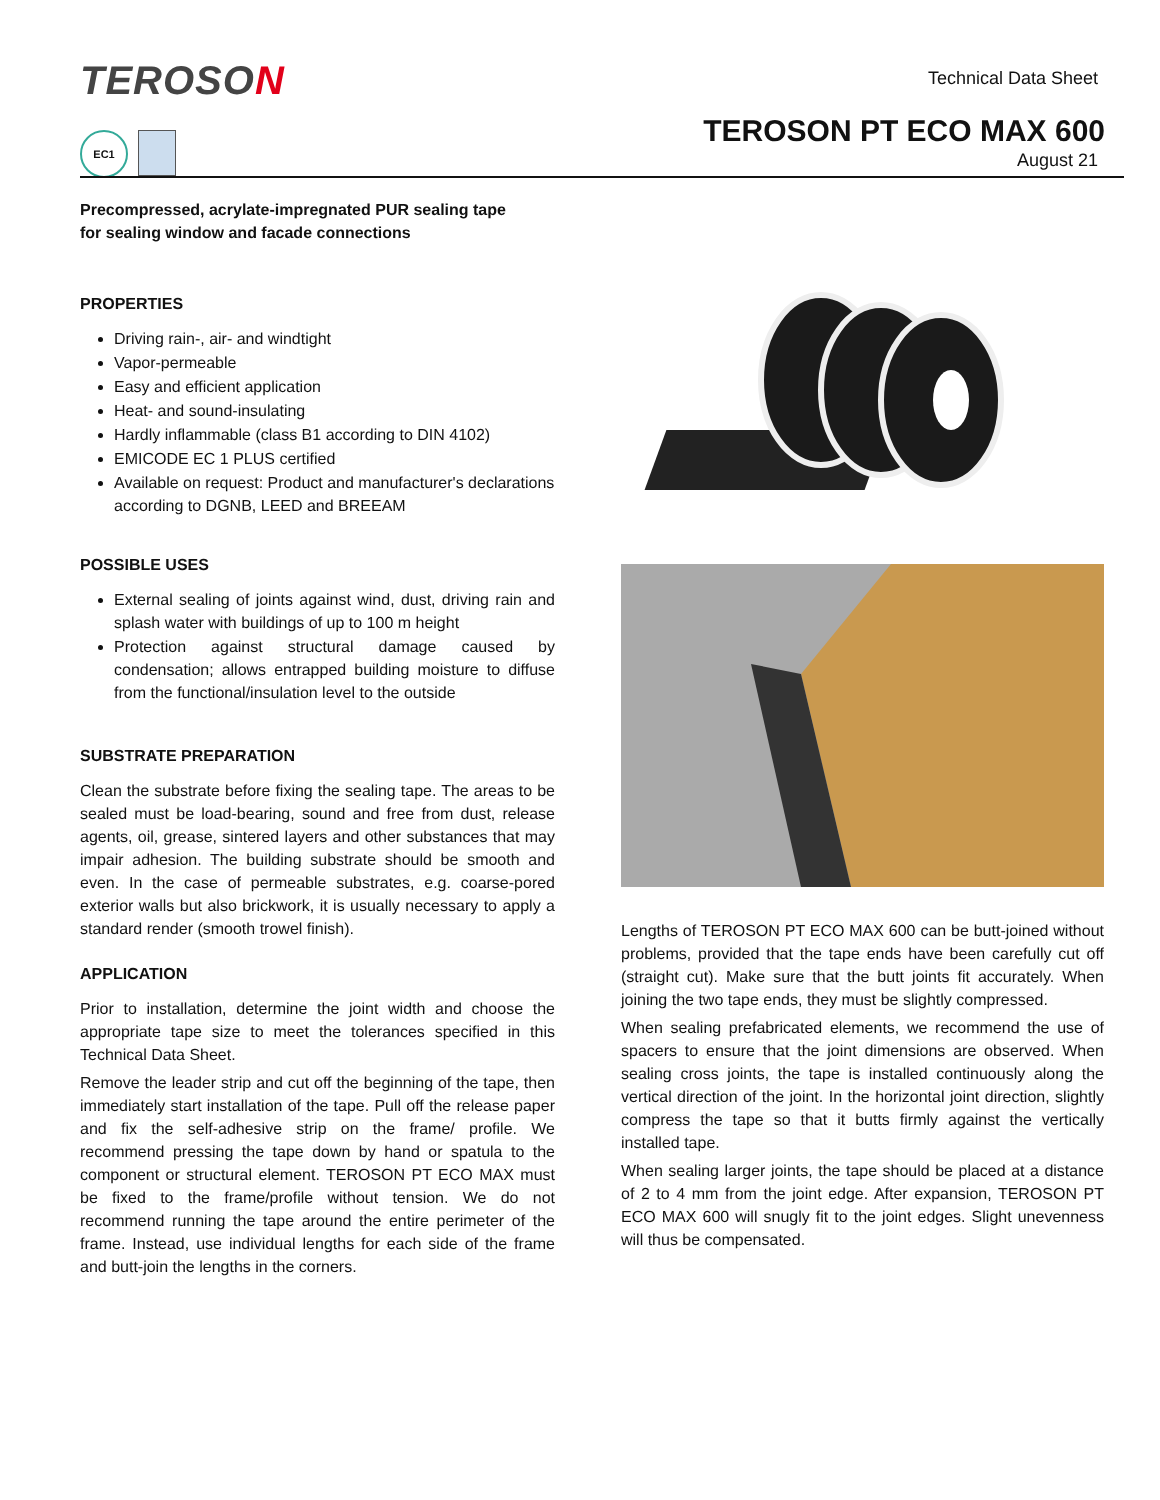TEROSON Technical Data Sheet
TEROSON PT ECO MAX 600
August 21
EC1
Precompressed, acrylate-impregnated PUR sealing tape
for sealing window and facade connections
PROPERTIES
Driving rain-, air- and windtight
Vapor-permeable
Easy and efficient application
Heat- and sound-insulating
Hardly inflammable (class B1 according to DIN 4102)
EMICODE EC 1 PLUS certified
Available on request: Product and manufacturer's declarations according to DGNB, LEED and BREEAM
POSSIBLE USES
External sealing of joints against wind, dust, driving rain and splash water with buildings of up to 100 m height
Protection against structural damage caused by condensation; allows entrapped building moisture to diffuse from the functional/insulation level to the outside
SUBSTRATE PREPARATION
Clean the substrate before fixing the sealing tape. The areas to be sealed must be load-bearing, sound and free from dust, release agents, oil, grease, sintered layers and other substances that may impair adhesion. The building substrate should be smooth and even. In the case of permeable substrates, e.g. coarse-pored exterior walls but also brickwork, it is usually necessary to apply a standard render (smooth trowel finish).
APPLICATION
Prior to installation, determine the joint width and choose the appropriate tape size to meet the tolerances specified in this Technical Data Sheet.
Remove the leader strip and cut off the beginning of the tape, then immediately start installation of the tape. Pull off the release paper and fix the self-adhesive strip on the frame/ profile. We recommend pressing the tape down by hand or spatula to the component or structural element. TEROSON PT ECO MAX must be fixed to the frame/profile without tension. We do not recommend running the tape around the entire perimeter of the frame. Instead, use individual lengths for each side of the frame and butt-join the lengths in the corners.
Lengths of TEROSON PT ECO MAX 600 can be butt-joined without problems, provided that the tape ends have been carefully cut off (straight cut). Make sure that the butt joints fit accurately. When joining the two tape ends, they must be slightly compressed.
When sealing prefabricated elements, we recommend the use of spacers to ensure that the joint dimensions are observed. When sealing cross joints, the tape is installed continuously along the vertical direction of the joint. In the horizontal joint direction, slightly compress the tape so that it butts firmly against the vertically installed tape.
When sealing larger joints, the tape should be placed at a distance of 2 to 4 mm from the joint edge. After expansion, TEROSON PT ECO MAX 600 will snugly fit to the joint edges. Slight unevenness will thus be compensated.